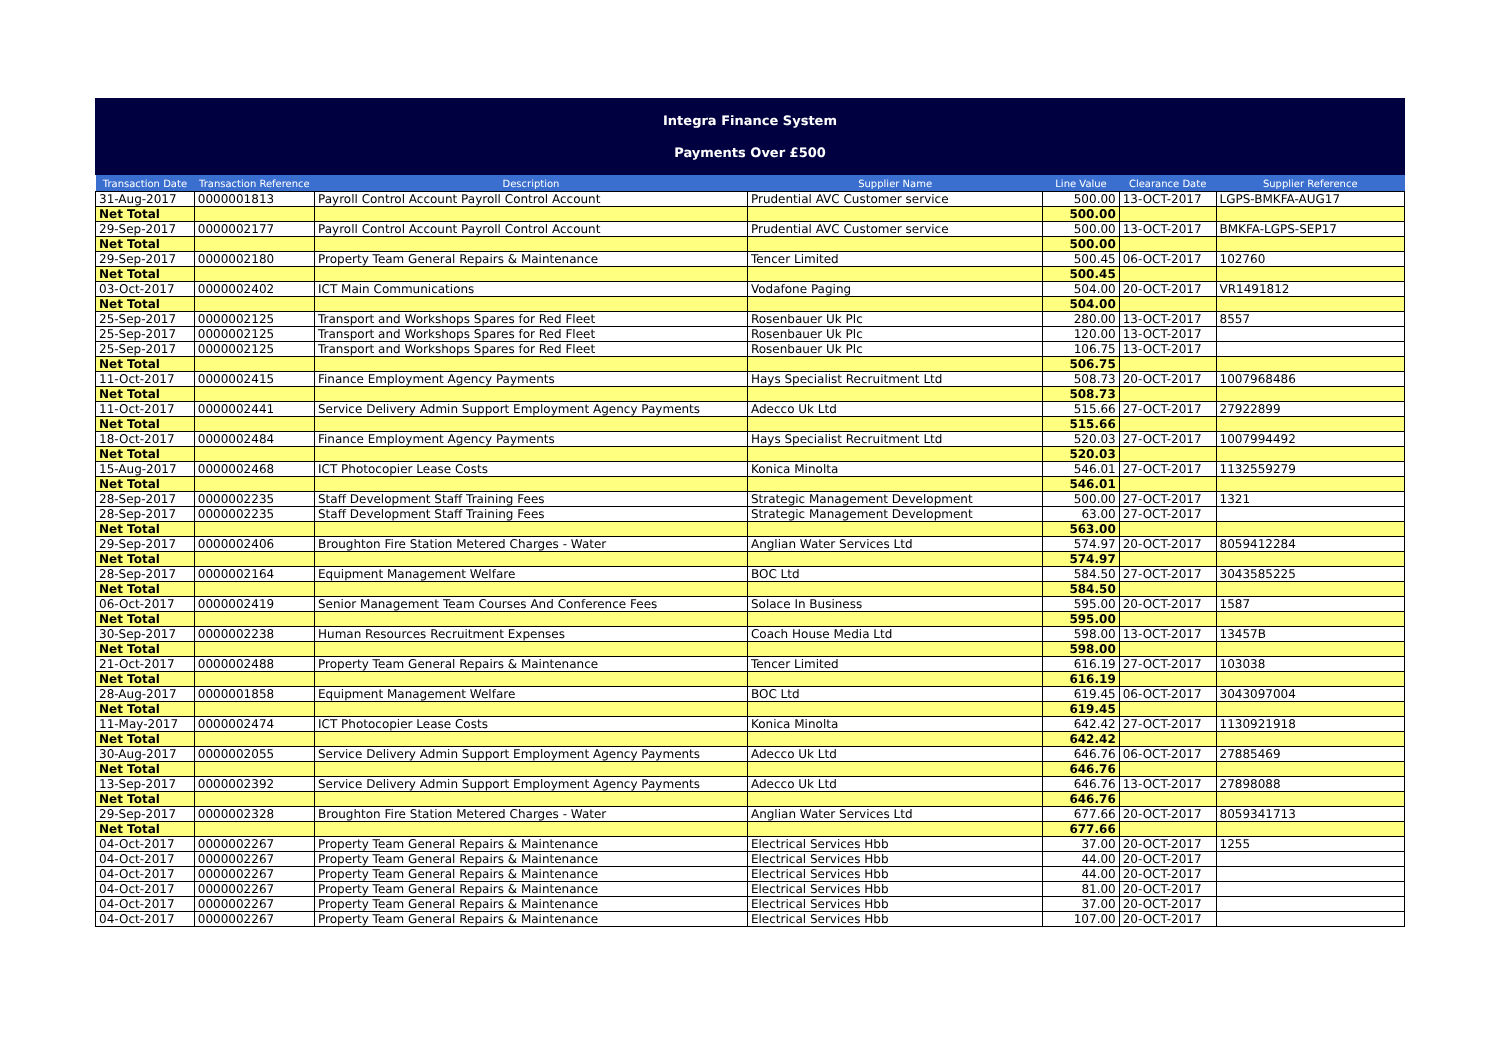Integra Finance System
Payments Over £500
| Transaction Date | Transaction Reference | Description | Supplier Name | Line Value | Clearance Date | Supplier Reference |
| --- | --- | --- | --- | --- | --- | --- |
| 31-Aug-2017 | 0000001813 | Payroll Control Account Payroll Control Account | Prudential AVC Customer service | 500.00 | 13-OCT-2017 | LGPS-BMKFA-AUG17 |
| Net Total | | | | 500.00 | | |
| 29-Sep-2017 | 0000002177 | Payroll Control Account Payroll Control Account | Prudential AVC Customer service | 500.00 | 13-OCT-2017 | BMKFA-LGPS-SEP17 |
| Net Total | | | | 500.00 | | |
| 29-Sep-2017 | 0000002180 | Property Team General Repairs & Maintenance | Tencer Limited | 500.45 | 06-OCT-2017 | 102760 |
| Net Total | | | | 500.45 | | |
| 03-Oct-2017 | 0000002402 | ICT Main Communications | Vodafone Paging | 504.00 | 20-OCT-2017 | VR1491812 |
| Net Total | | | | 504.00 | | |
| 25-Sep-2017 | 0000002125 | Transport and Workshops Spares for Red Fleet | Rosenbauer Uk Plc | 280.00 | 13-OCT-2017 | 8557 |
| 25-Sep-2017 | 0000002125 | Transport and Workshops Spares for Red Fleet | Rosenbauer Uk Plc | 120.00 | 13-OCT-2017 | |
| 25-Sep-2017 | 0000002125 | Transport and Workshops Spares for Red Fleet | Rosenbauer Uk Plc | 106.75 | 13-OCT-2017 | |
| Net Total | | | | 506.75 | | |
| 11-Oct-2017 | 0000002415 | Finance Employment Agency Payments | Hays Specialist Recruitment Ltd | 508.73 | 20-OCT-2017 | 1007968486 |
| Net Total | | | | 508.73 | | |
| 11-Oct-2017 | 0000002441 | Service Delivery Admin Support Employment Agency Payments | Adecco Uk Ltd | 515.66 | 27-OCT-2017 | 27922899 |
| Net Total | | | | 515.66 | | |
| 18-Oct-2017 | 0000002484 | Finance Employment Agency Payments | Hays Specialist Recruitment Ltd | 520.03 | 27-OCT-2017 | 1007994492 |
| Net Total | | | | 520.03 | | |
| 15-Aug-2017 | 0000002468 | ICT Photocopier Lease Costs | Konica Minolta | 546.01 | 27-OCT-2017 | 1132559279 |
| Net Total | | | | 546.01 | | |
| 28-Sep-2017 | 0000002235 | Staff Development Staff Training Fees | Strategic Management Development | 500.00 | 27-OCT-2017 | 1321 |
| 28-Sep-2017 | 0000002235 | Staff Development Staff Training Fees | Strategic Management Development | 63.00 | 27-OCT-2017 | |
| Net Total | | | | 563.00 | | |
| 29-Sep-2017 | 0000002406 | Broughton Fire Station Metered Charges - Water | Anglian Water Services Ltd | 574.97 | 20-OCT-2017 | 8059412284 |
| Net Total | | | | 574.97 | | |
| 28-Sep-2017 | 0000002164 | Equipment Management Welfare | BOC Ltd | 584.50 | 27-OCT-2017 | 3043585225 |
| Net Total | | | | 584.50 | | |
| 06-Oct-2017 | 0000002419 | Senior Management Team Courses And Conference Fees | Solace In Business | 595.00 | 20-OCT-2017 | 1587 |
| Net Total | | | | 595.00 | | |
| 30-Sep-2017 | 0000002238 | Human Resources Recruitment Expenses | Coach House Media Ltd | 598.00 | 13-OCT-2017 | 13457B |
| Net Total | | | | 598.00 | | |
| 21-Oct-2017 | 0000002488 | Property Team General Repairs & Maintenance | Tencer Limited | 616.19 | 27-OCT-2017 | 103038 |
| Net Total | | | | 616.19 | | |
| 28-Aug-2017 | 0000001858 | Equipment Management Welfare | BOC Ltd | 619.45 | 06-OCT-2017 | 3043097004 |
| Net Total | | | | 619.45 | | |
| 11-May-2017 | 0000002474 | ICT Photocopier Lease Costs | Konica Minolta | 642.42 | 27-OCT-2017 | 1130921918 |
| Net Total | | | | 642.42 | | |
| 30-Aug-2017 | 0000002055 | Service Delivery Admin Support Employment Agency Payments | Adecco Uk Ltd | 646.76 | 06-OCT-2017 | 27885469 |
| Net Total | | | | 646.76 | | |
| 13-Sep-2017 | 0000002392 | Service Delivery Admin Support Employment Agency Payments | Adecco Uk Ltd | 646.76 | 13-OCT-2017 | 27898088 |
| Net Total | | | | 646.76 | | |
| 29-Sep-2017 | 0000002328 | Broughton Fire Station Metered Charges - Water | Anglian Water Services Ltd | 677.66 | 20-OCT-2017 | 8059341713 |
| Net Total | | | | 677.66 | | |
| 04-Oct-2017 | 0000002267 | Property Team General Repairs & Maintenance | Electrical Services Hbb | 37.00 | 20-OCT-2017 | 1255 |
| 04-Oct-2017 | 0000002267 | Property Team General Repairs & Maintenance | Electrical Services Hbb | 44.00 | 20-OCT-2017 | |
| 04-Oct-2017 | 0000002267 | Property Team General Repairs & Maintenance | Electrical Services Hbb | 44.00 | 20-OCT-2017 | |
| 04-Oct-2017 | 0000002267 | Property Team General Repairs & Maintenance | Electrical Services Hbb | 81.00 | 20-OCT-2017 | |
| 04-Oct-2017 | 0000002267 | Property Team General Repairs & Maintenance | Electrical Services Hbb | 37.00 | 20-OCT-2017 | |
| 04-Oct-2017 | 0000002267 | Property Team General Repairs & Maintenance | Electrical Services Hbb | 107.00 | 20-OCT-2017 | |